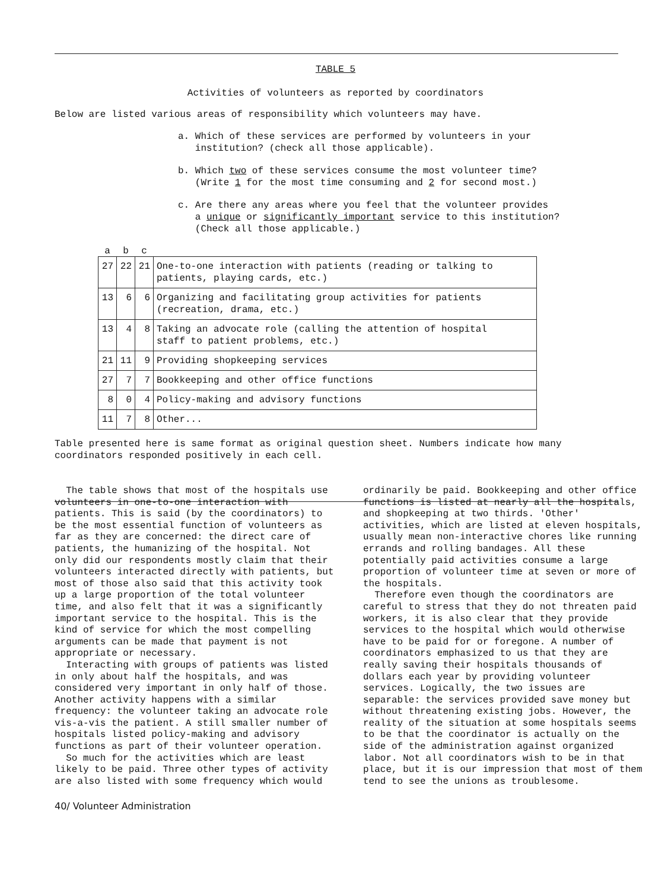TABLE 5
Activities of volunteers as reported by coordinators
Below are listed various areas of responsibility which volunteers may have.
a. Which of these services are performed by volunteers in your
institution? (check all those applicable).
b. Which two of these services consume the most volunteer time?
(Write 1 for the most time consuming and 2 for second most.)
c. Are there any areas where you feel that the volunteer provides
a unique or significantly important service to this institution?
(Check all those applicable.)
| a | b | c | |
| --- | --- | --- | --- |
| 27 | 22 | 21 | One-to-one interaction with patients (reading or talking to patients, playing cards, etc.) |
| 13 | 6 | 6 | Organizing and facilitating group activities for patients (recreation, drama, etc.) |
| 13 | 4 | 8 | Taking an advocate role (calling the attention of hospital staff to patient problems, etc.) |
| 21 | 11 | 9 | Providing shopkeeping services |
| 27 | 7 | 7 | Bookkeeping and other office functions |
| 8 | 0 | 4 | Policy-making and advisory functions |
| 11 | 7 | 8 | Other... |
Table presented here is same format as original question sheet. Numbers indicate how many
coordinators responded positively in each cell.
The table shows that most of the hospitals use volunteers in one-to-one interaction with patients. This is said (by the coordinators) to be the most essential function of volunteers as far as they are concerned: the direct care of patients, the humanizing of the hospital. Not only did our respondents mostly claim that their volunteers interacted directly with patients, but most of those also said that this activity took up a large proportion of the total volunteer time, and also felt that it was a significantly important service to the hospital. This is the kind of service for which the most compelling arguments can be made that payment is not appropriate or necessary.
Interacting with groups of patients was listed in only about half the hospitals, and was considered very important in only half of those. Another activity happens with a similar frequency: the volunteer taking an advocate role vis-a-vis the patient. A still smaller number of hospitals listed policy-making and advisory functions as part of their volunteer operation.
So much for the activities which are least likely to be paid. Three other types of activity are also listed with some frequency which would
ordinarily be paid. Bookkeeping and other office functions is listed at nearly all the hospitals, and shopkeeping at two thirds. 'Other' activities, which are listed at eleven hospitals, usually mean non-interactive chores like running errands and rolling bandages. All these potentially paid activities consume a large proportion of volunteer time at seven or more of the hospitals.
Therefore even though the coordinators are careful to stress that they do not threaten paid workers, it is also clear that they provide services to the hospital which would otherwise have to be paid for or foregone. A number of coordinators emphasized to us that they are really saving their hospitals thousands of dollars each year by providing volunteer services. Logically, the two issues are separable: the services provided save money but without threatening existing jobs. However, the reality of the situation at some hospitals seems to be that the coordinator is actually on the side of the administration against organized labor. Not all coordinators wish to be in that place, but it is our impression that most of them tend to see the unions as troublesome.
40/ Volunteer Administration